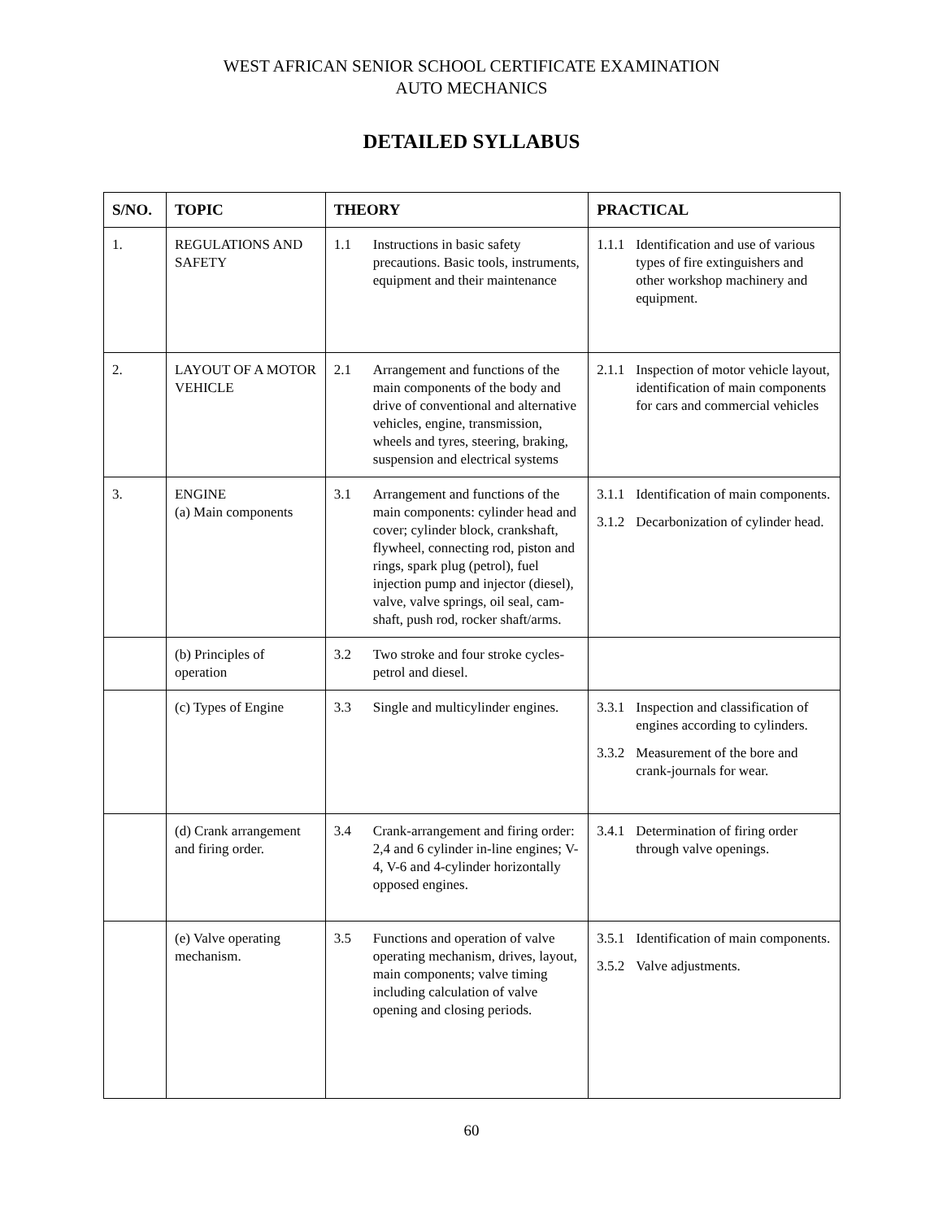WEST AFRICAN SENIOR SCHOOL CERTIFICATE EXAMINATION
AUTO MECHANICS
DETAILED SYLLABUS
| S/NO. | TOPIC | THEORY | PRACTICAL |
| --- | --- | --- | --- |
| 1. | REGULATIONS AND SAFETY | 1.1 Instructions in basic safety precautions. Basic tools, instruments, equipment and their maintenance | 1.1.1 Identification and use of various types of fire extinguishers and other workshop machinery and equipment. |
| 2. | LAYOUT OF A MOTOR VEHICLE | 2.1 Arrangement and functions of the main components of the body and drive of conventional and alternative vehicles, engine, transmission, wheels and tyres, steering, braking, suspension and electrical systems | 2.1.1 Inspection of motor vehicle layout, identification of main components for cars and commercial vehicles |
| 3. | ENGINE (a) Main components | 3.1 Arrangement and functions of the main components: cylinder head and cover; cylinder block, crankshaft, flywheel, connecting rod, piston and rings, spark plug (petrol), fuel injection pump and injector (diesel), valve, valve springs, oil seal, cam-shaft, push rod, rocker shaft/arms. | 3.1.1 Identification of main components. 3.1.2 Decarbonization of cylinder head. |
| | (b) Principles of operation | 3.2 Two stroke and four stroke cycles- petrol and diesel. | |
| | (c) Types of Engine | 3.3 Single and multicylinder engines. | 3.3.1 Inspection and classification of engines according to cylinders. 3.3.2 Measurement of the bore and crank-journals for wear. |
| | (d) Crank arrangement and firing order. | 3.4 Crank-arrangement and firing order: 2,4 and 6 cylinder in-line engines; V-4, V-6 and 4-cylinder horizontally opposed engines. | 3.4.1 Determination of firing order through valve openings. |
| | (e) Valve operating mechanism. | 3.5 Functions and operation of valve operating mechanism, drives, layout, main components; valve timing including calculation of valve opening and closing periods. | 3.5.1 Identification of main components. 3.5.2 Valve adjustments. |
60